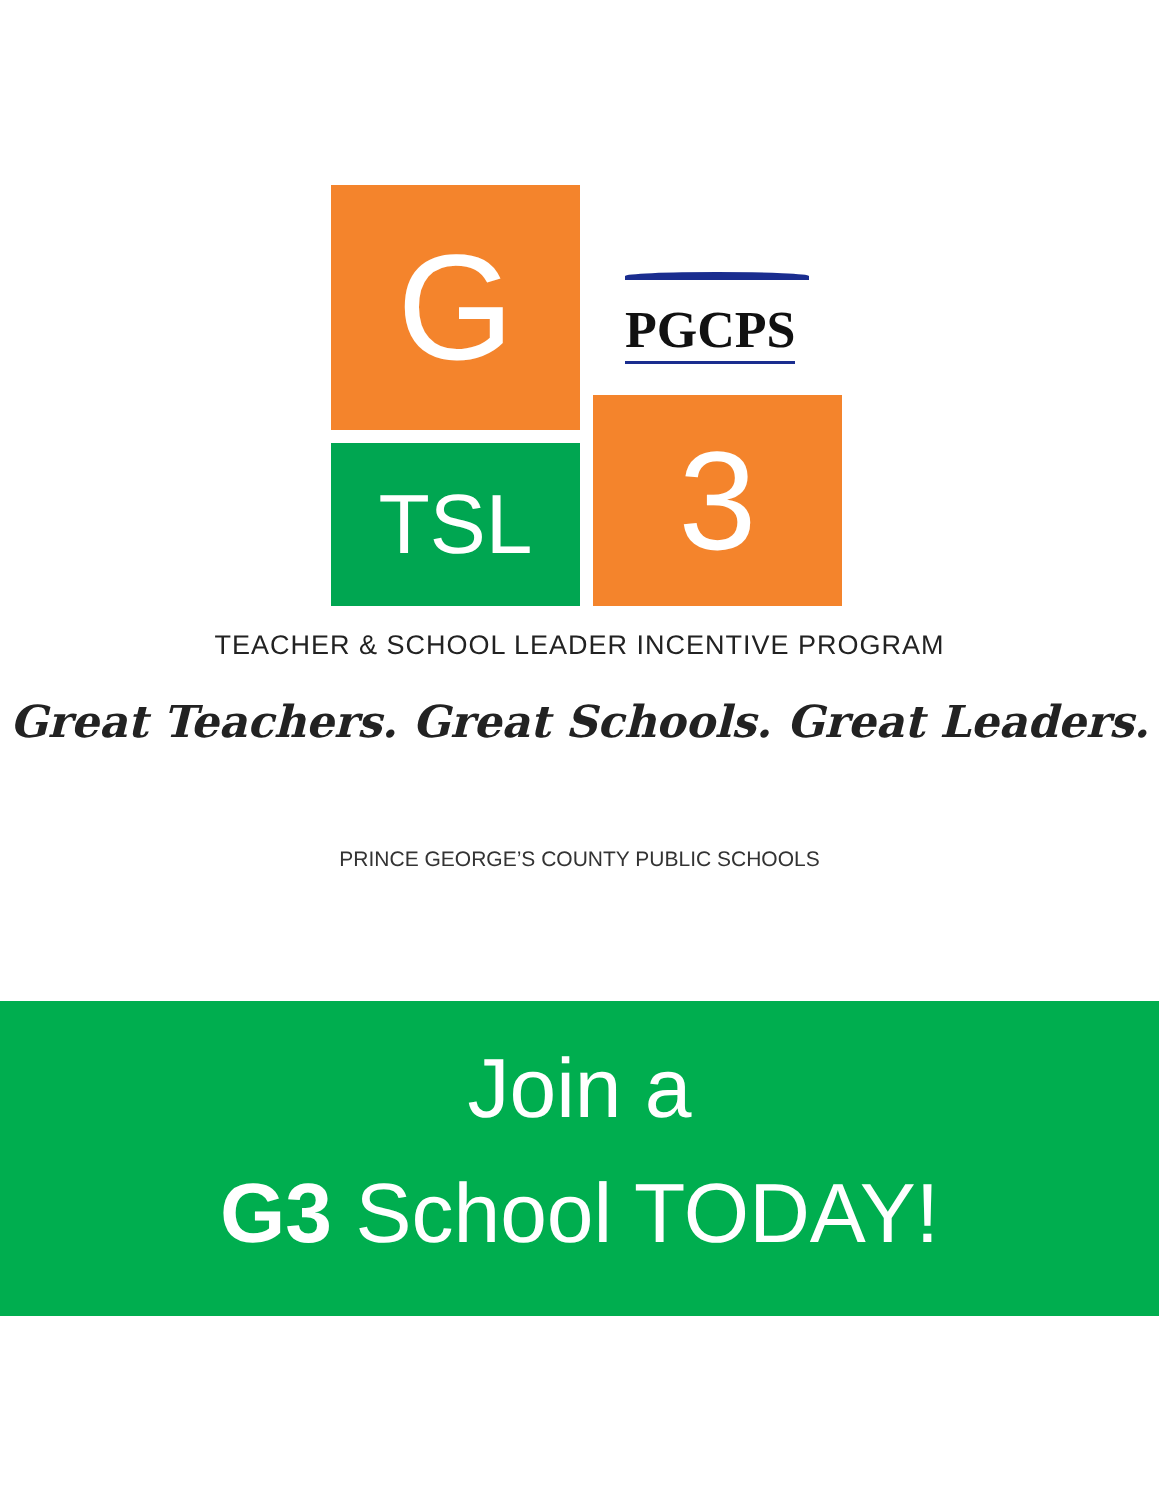G PGCPS
TSL 3
TEACHER & SCHOOL LEADER INCENTIVE PROGRAM
Great Teachers. Great Schools. Great Leaders.
PRINCE GEORGE’S COUNTY PUBLIC SCHOOLS
Join a
G3 School TODAY!